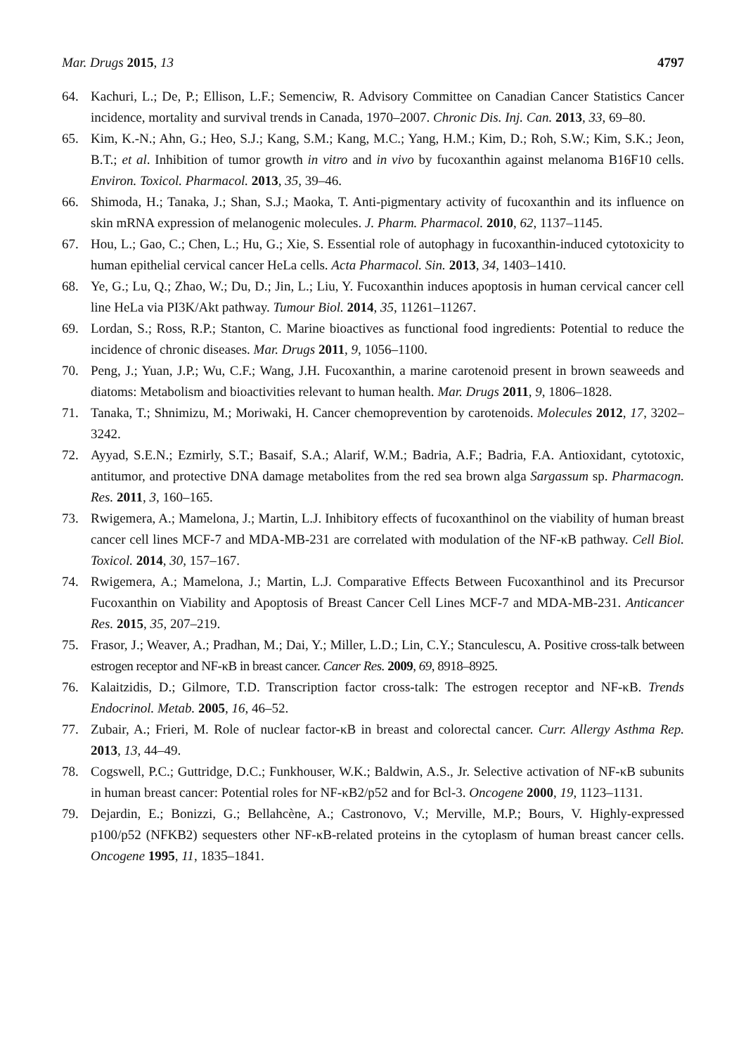Mar. Drugs 2015, 13 4797
64. Kachuri, L.; De, P.; Ellison, L.F.; Semenciw, R. Advisory Committee on Canadian Cancer Statistics Cancer incidence, mortality and survival trends in Canada, 1970–2007. Chronic Dis. Inj. Can. 2013, 33, 69–80.
65. Kim, K.-N.; Ahn, G.; Heo, S.J.; Kang, S.M.; Kang, M.C.; Yang, H.M.; Kim, D.; Roh, S.W.; Kim, S.K.; Jeon, B.T.; et al. Inhibition of tumor growth in vitro and in vivo by fucoxanthin against melanoma B16F10 cells. Environ. Toxicol. Pharmacol. 2013, 35, 39–46.
66. Shimoda, H.; Tanaka, J.; Shan, S.J.; Maoka, T. Anti-pigmentary activity of fucoxanthin and its influence on skin mRNA expression of melanogenic molecules. J. Pharm. Pharmacol. 2010, 62, 1137–1145.
67. Hou, L.; Gao, C.; Chen, L.; Hu, G.; Xie, S. Essential role of autophagy in fucoxanthin-induced cytotoxicity to human epithelial cervical cancer HeLa cells. Acta Pharmacol. Sin. 2013, 34, 1403–1410.
68. Ye, G.; Lu, Q.; Zhao, W.; Du, D.; Jin, L.; Liu, Y. Fucoxanthin induces apoptosis in human cervical cancer cell line HeLa via PI3K/Akt pathway. Tumour Biol. 2014, 35, 11261–11267.
69. Lordan, S.; Ross, R.P.; Stanton, C. Marine bioactives as functional food ingredients: Potential to reduce the incidence of chronic diseases. Mar. Drugs 2011, 9, 1056–1100.
70. Peng, J.; Yuan, J.P.; Wu, C.F.; Wang, J.H. Fucoxanthin, a marine carotenoid present in brown seaweeds and diatoms: Metabolism and bioactivities relevant to human health. Mar. Drugs 2011, 9, 1806–1828.
71. Tanaka, T.; Shnimizu, M.; Moriwaki, H. Cancer chemoprevention by carotenoids. Molecules 2012, 17, 3202–3242.
72. Ayyad, S.E.N.; Ezmirly, S.T.; Basaif, S.A.; Alarif, W.M.; Badria, A.F.; Badria, F.A. Antioxidant, cytotoxic, antitumor, and protective DNA damage metabolites from the red sea brown alga Sargassum sp. Pharmacogn. Res. 2011, 3, 160–165.
73. Rwigemera, A.; Mamelona, J.; Martin, L.J. Inhibitory effects of fucoxanthinol on the viability of human breast cancer cell lines MCF-7 and MDA-MB-231 are correlated with modulation of the NF-κB pathway. Cell Biol. Toxicol. 2014, 30, 157–167.
74. Rwigemera, A.; Mamelona, J.; Martin, L.J. Comparative Effects Between Fucoxanthinol and its Precursor Fucoxanthin on Viability and Apoptosis of Breast Cancer Cell Lines MCF-7 and MDA-MB-231. Anticancer Res. 2015, 35, 207–219.
75. Frasor, J.; Weaver, A.; Pradhan, M.; Dai, Y.; Miller, L.D.; Lin, C.Y.; Stanculescu, A. Positive cross-talk between estrogen receptor and NF-κB in breast cancer. Cancer Res. 2009, 69, 8918–8925.
76. Kalaitzidis, D.; Gilmore, T.D. Transcription factor cross-talk: The estrogen receptor and NF-κB. Trends Endocrinol. Metab. 2005, 16, 46–52.
77. Zubair, A.; Frieri, M. Role of nuclear factor-κB in breast and colorectal cancer. Curr. Allergy Asthma Rep. 2013, 13, 44–49.
78. Cogswell, P.C.; Guttridge, D.C.; Funkhouser, W.K.; Baldwin, A.S., Jr. Selective activation of NF-κB subunits in human breast cancer: Potential roles for NF-κB2/p52 and for Bcl-3. Oncogene 2000, 19, 1123–1131.
79. Dejardin, E.; Bonizzi, G.; Bellahcène, A.; Castronovo, V.; Merville, M.P.; Bours, V. Highly-expressed p100/p52 (NFKB2) sequesters other NF-κB-related proteins in the cytoplasm of human breast cancer cells. Oncogene 1995, 11, 1835–1841.